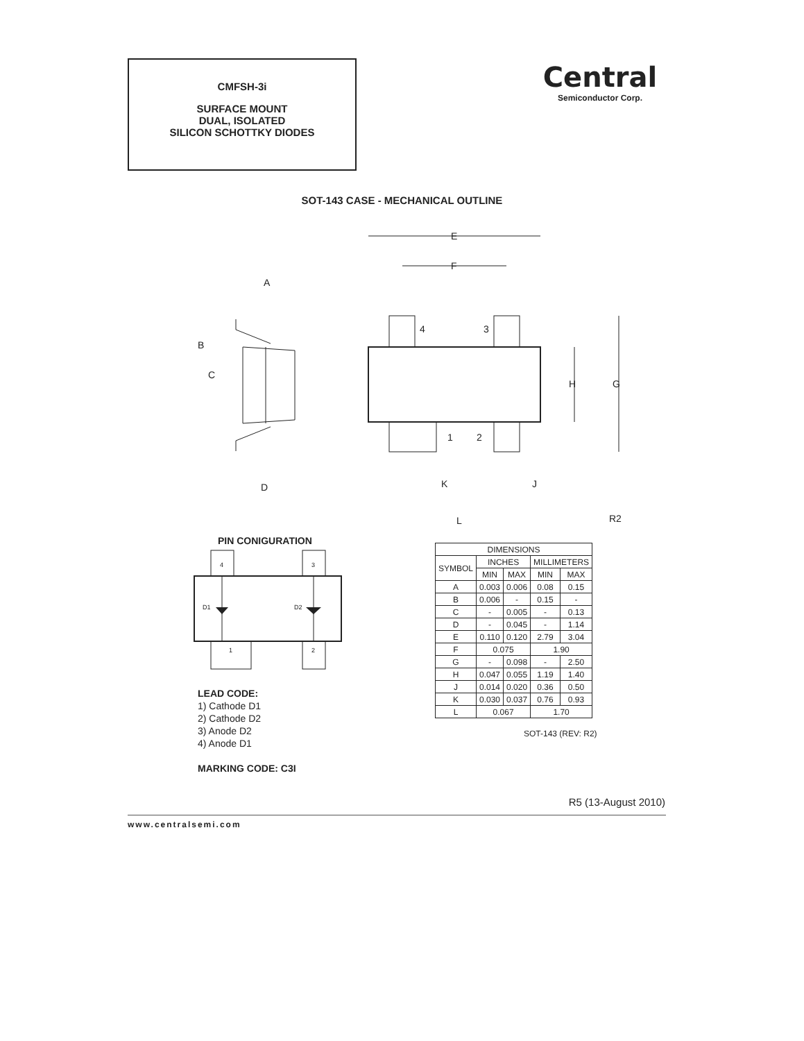CMFSH-3i
SURFACE MOUNT
DUAL, ISOLATED
SILICON SCHOTTKY DIODES
Central
Semiconductor Corp.
SOT-143 CASE - MECHANICAL OUTLINE
E
F
A
B
C
D
H
G
4
3
1
2
K
J
L
R2
PIN CONIGURATION
4
3
1
2
D1
D2
| DIMENSIONS | | | | |
| SYMBOL | INCHES | | MILLIMETERS | |
| | MIN | MAX | MIN | MAX |
| A | 0.003 | 0.006 | 0.08 | 0.15 |
| B | 0.006 | - | 0.15 | - |
| C | - | 0.005 | - | 0.13 |
| D | - | 0.045 | - | 1.14 |
| E | 0.110 | 0.120 | 2.79 | 3.04 |
| F | 0.075 | | 1.90 | |
| G | - | 0.098 | - | 2.50 |
| H | 0.047 | 0.055 | 1.19 | 1.40 |
| J | 0.014 | 0.020 | 0.36 | 0.50 |
| K | 0.030 | 0.037 | 0.76 | 0.93 |
| L | 0.067 | | 1.70 | |
SOT-143 (REV: R2)
LEAD CODE:
1) Cathode D1
2) Cathode D2
3) Anode D2
4) Anode D1
MARKING CODE: C3I
R5 (13-August 2010)
www.centralsemi.com